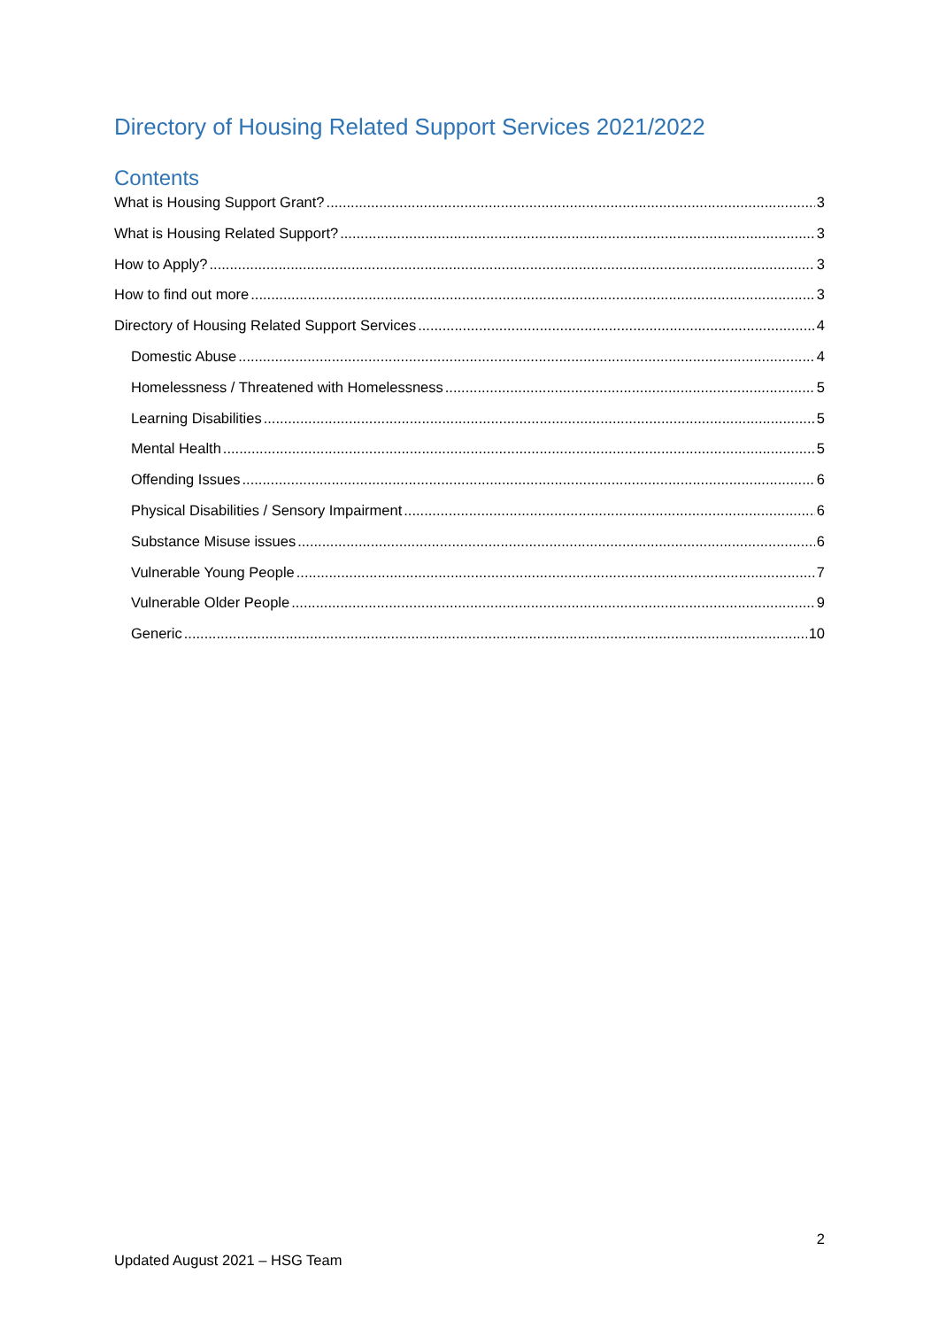Directory of Housing Related Support Services 2021/2022
Contents
What is Housing Support Grant? 3
What is Housing Related Support? 3
How to Apply? 3
How to find out more 3
Directory of Housing Related Support Services 4
Domestic Abuse 4
Homelessness / Threatened with Homelessness 5
Learning Disabilities 5
Mental Health 5
Offending Issues 6
Physical Disabilities / Sensory Impairment 6
Substance Misuse issues 6
Vulnerable Young People 7
Vulnerable Older People 9
Generic 10
2
Updated August 2021 – HSG Team